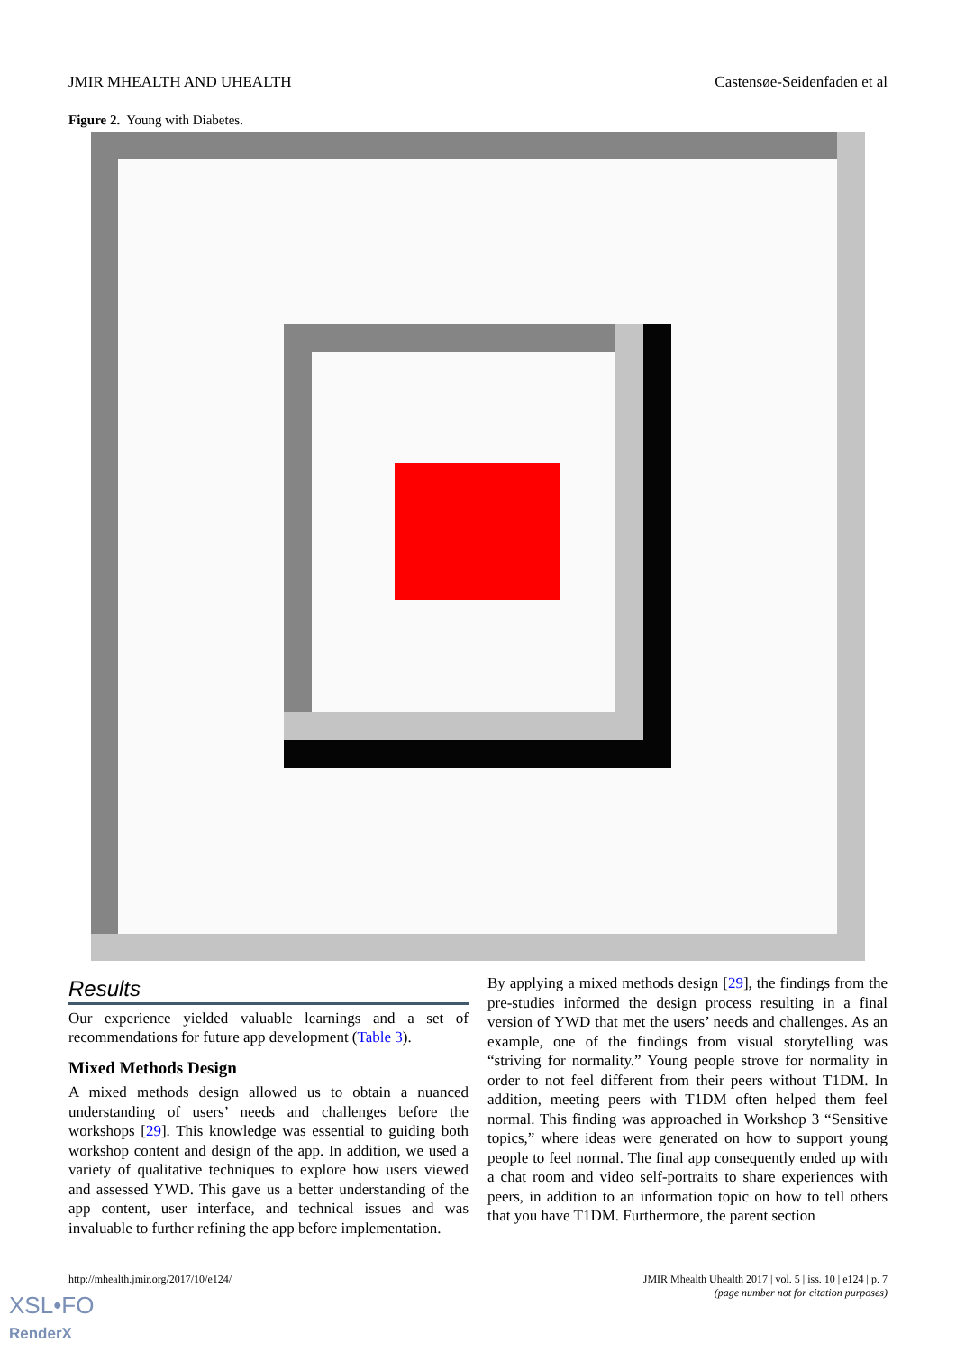JMIR MHEALTH AND UHEALTH Castensøe-Seidenfaden et al
Figure 2. Young with Diabetes.
Results
Our experience yielded valuable learnings and a set of recommendations for future app development (Table 3).
Mixed Methods Design
A mixed methods design allowed us to obtain a nuanced understanding of users’ needs and challenges before the workshops [29]. This knowledge was essential to guiding both workshop content and design of the app. In addition, we used a variety of qualitative techniques to explore how users viewed and assessed YWD. This gave us a better understanding of the app content, user interface, and technical issues and was invaluable to further refining the app before implementation.
By applying a mixed methods design [29], the findings from the pre-studies informed the design process resulting in a final version of YWD that met the users’ needs and challenges. As an example, one of the findings from visual storytelling was “striving for normality.” Young people strove for normality in order to not feel different from their peers without T1DM. In addition, meeting peers with T1DM often helped them feel normal. This finding was approached in Workshop 3 “Sensitive topics,” where ideas were generated on how to support young people to feel normal. The final app consequently ended up with a chat room and video self-portraits to share experiences with peers, in addition to an information topic on how to tell others that you have T1DM. Furthermore, the parent section
http://mhealth.jmir.org/2017/10/e124/ JMIR Mhealth Uhealth 2017 | vol. 5 | iss. 10 | e124 | p. 7
(page number not for citation purposes)
XSL•FO
RenderX